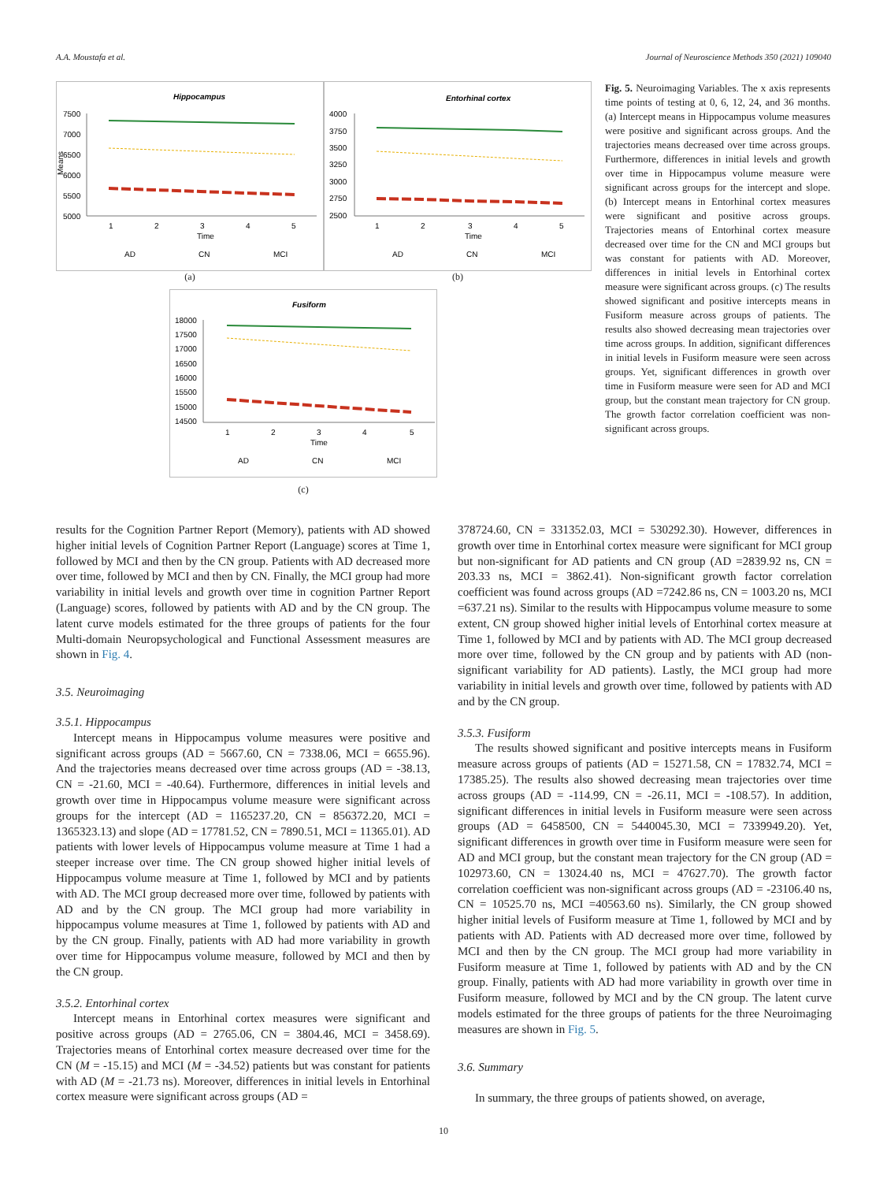A.A. Moustafa et al. Journal of Neuroscience Methods 350 (2021) 109040
Hippocampus
7500
7000
6500
6000
5500
5000
1
2
3
4
5
Time
Means
AD
CN
MCI
(a)
Entorhinal cortex
4000
3750
3500
3250
3000
2750
2500
1
2
3
4
5
Time
AD
CN
MCI
(b)
Fusiform
18000
17500
17000
16500
16000
15500
15000
14500
1
2
3
4
5
Time
AD
CN
MCI
(c)
Fig. 5. Neuroimaging Variables. The x axis represents time points of testing at 0, 6, 12, 24, and 36 months. (a) Intercept means in Hippocampus volume measures were positive and significant across groups. And the trajectories means decreased over time across groups. Furthermore, differences in initial levels and growth over time in Hippocampus volume measure were significant across groups for the intercept and slope. (b) Intercept means in Entorhinal cortex measures were significant and positive across groups. Trajectories means of Entorhinal cortex measure decreased over time for the CN and MCI groups but was constant for patients with AD. Moreover, differences in initial levels in Entorhinal cortex measure were significant across groups. (c) The results showed significant and positive intercepts means in Fusiform measure across groups of patients. The results also showed decreasing mean trajectories over time across groups. In addition, significant differences in initial levels in Fusiform measure were seen across groups. Yet, significant differences in growth over time in Fusiform measure were seen for AD and MCI group, but the constant mean trajectory for CN group. The growth factor correlation coefficient was non-significant across groups.
results for the Cognition Partner Report (Memory), patients with AD showed higher initial levels of Cognition Partner Report (Language) scores at Time 1, followed by MCI and then by the CN group. Patients with AD decreased more over time, followed by MCI and then by CN. Finally, the MCI group had more variability in initial levels and growth over time in cognition Partner Report (Language) scores, followed by patients with AD and by the CN group. The latent curve models estimated for the three groups of patients for the four Multi-domain Neuropsychological and Functional Assessment measures are shown in Fig. 4.
3.5. Neuroimaging
3.5.1. Hippocampus
Intercept means in Hippocampus volume measures were positive and significant across groups (AD = 5667.60, CN = 7338.06, MCI = 6655.96). And the trajectories means decreased over time across groups (AD = -38.13, CN = -21.60, MCI = -40.64). Furthermore, differences in initial levels and growth over time in Hippocampus volume measure were significant across groups for the intercept (AD = 1165237.20, CN = 856372.20, MCI = 1365323.13) and slope (AD = 17781.52, CN = 7890.51, MCI = 11365.01). AD patients with lower levels of Hippocampus volume measure at Time 1 had a steeper increase over time. The CN group showed higher initial levels of Hippocampus volume measure at Time 1, followed by MCI and by patients with AD. The MCI group decreased more over time, followed by patients with AD and by the CN group. The MCI group had more variability in hippocampus volume measures at Time 1, followed by patients with AD and by the CN group. Finally, patients with AD had more variability in growth over time for Hippocampus volume measure, followed by MCI and then by the CN group.
3.5.2. Entorhinal cortex
Intercept means in Entorhinal cortex measures were significant and positive across groups (AD = 2765.06, CN = 3804.46, MCI = 3458.69). Trajectories means of Entorhinal cortex measure decreased over time for the CN (M = -15.15) and MCI (M = -34.52) patients but was constant for patients with AD (M = -21.73 ns). Moreover, differences in initial levels in Entorhinal cortex measure were significant across groups (AD =
378724.60, CN = 331352.03, MCI = 530292.30). However, differences in growth over time in Entorhinal cortex measure were significant for MCI group but non-significant for AD patients and CN group (AD =2839.92 ns, CN = 203.33 ns, MCI = 3862.41). Non-significant growth factor correlation coefficient was found across groups (AD =7242.86 ns, CN = 1003.20 ns, MCI =637.21 ns). Similar to the results with Hippocampus volume measure to some extent, CN group showed higher initial levels of Entorhinal cortex measure at Time 1, followed by MCI and by patients with AD. The MCI group decreased more over time, followed by the CN group and by patients with AD (non-significant variability for AD patients). Lastly, the MCI group had more variability in initial levels and growth over time, followed by patients with AD and by the CN group.
3.5.3. Fusiform
The results showed significant and positive intercepts means in Fusiform measure across groups of patients (AD = 15271.58, CN = 17832.74, MCI = 17385.25). The results also showed decreasing mean trajectories over time across groups (AD = -114.99, CN = -26.11, MCI = -108.57). In addition, significant differences in initial levels in Fusiform measure were seen across groups (AD = 6458500, CN = 5440045.30, MCI = 7339949.20). Yet, significant differences in growth over time in Fusiform measure were seen for AD and MCI group, but the constant mean trajectory for the CN group (AD = 102973.60, CN = 13024.40 ns, MCI = 47627.70). The growth factor correlation coefficient was non-significant across groups (AD = -23106.40 ns, CN = 10525.70 ns, MCI =40563.60 ns). Similarly, the CN group showed higher initial levels of Fusiform measure at Time 1, followed by MCI and by patients with AD. Patients with AD decreased more over time, followed by MCI and then by the CN group. The MCI group had more variability in Fusiform measure at Time 1, followed by patients with AD and by the CN group. Finally, patients with AD had more variability in growth over time in Fusiform measure, followed by MCI and by the CN group. The latent curve models estimated for the three groups of patients for the three Neuroimaging measures are shown in Fig. 5.
3.6. Summary
In summary, the three groups of patients showed, on average,
10